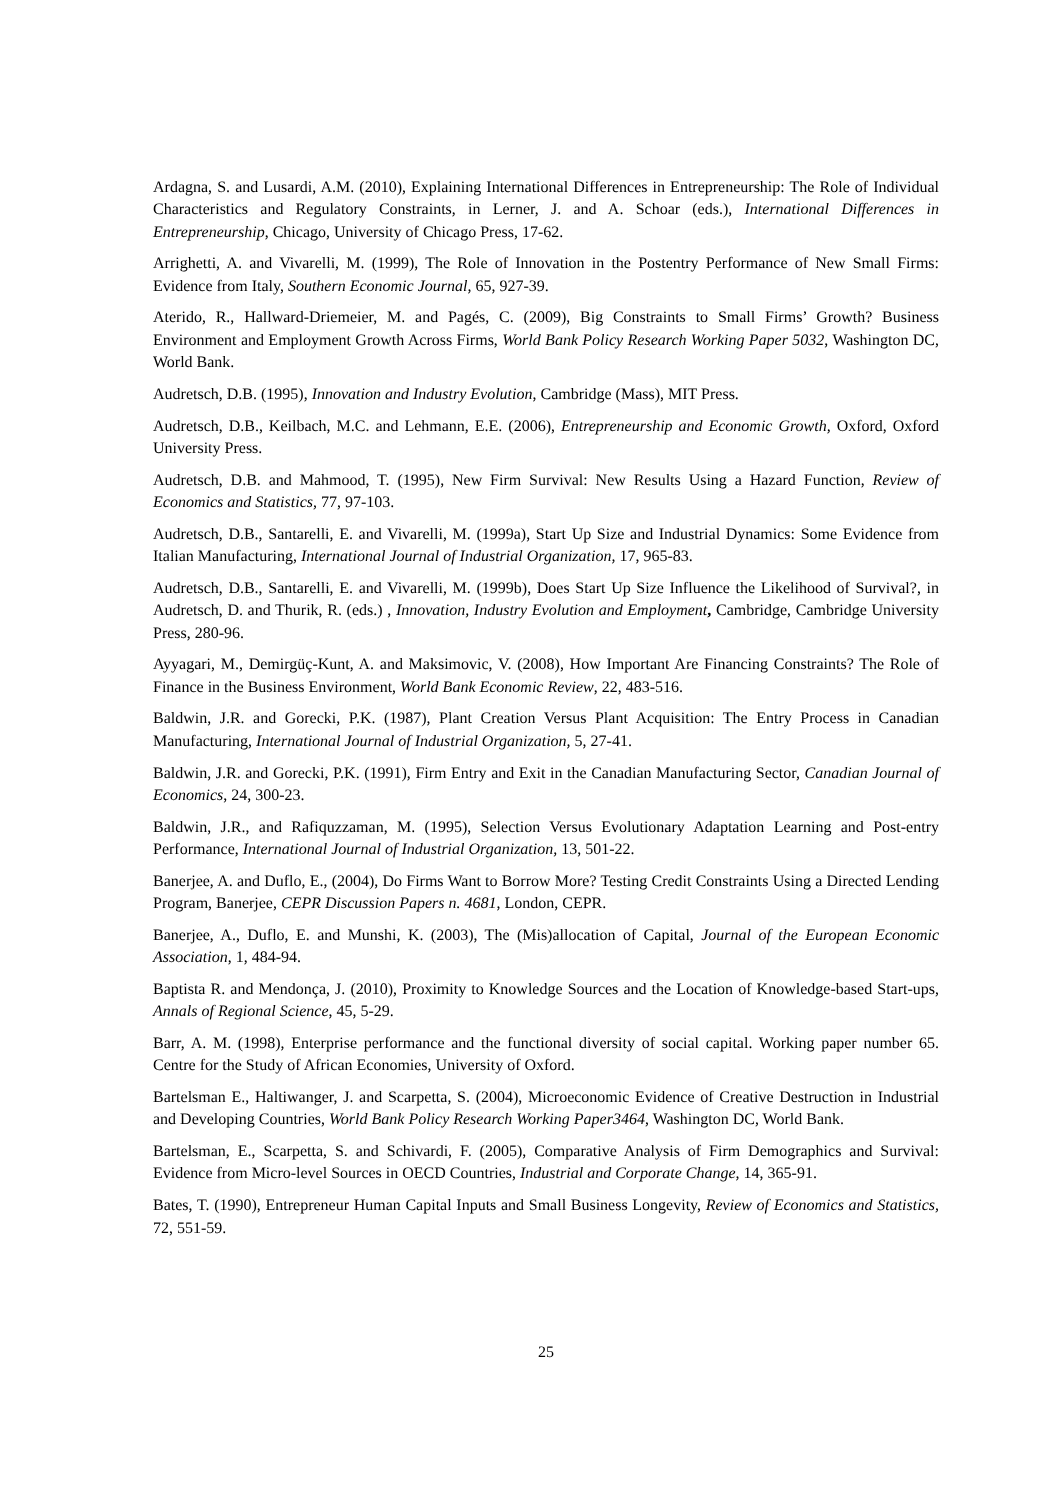Ardagna, S. and Lusardi, A.M. (2010), Explaining International Differences in Entrepreneurship: The Role of Individual Characteristics and Regulatory Constraints, in Lerner, J. and A. Schoar (eds.), International Differences in Entrepreneurship, Chicago, University of Chicago Press, 17-62.
Arrighetti, A. and Vivarelli, M. (1999), The Role of Innovation in the Postentry Performance of New Small Firms: Evidence from Italy, Southern Economic Journal, 65, 927-39.
Aterido, R., Hallward-Driemeier, M. and Pagés, C. (2009), Big Constraints to Small Firms’ Growth? Business Environment and Employment Growth Across Firms, World Bank Policy Research Working Paper 5032, Washington DC, World Bank.
Audretsch, D.B. (1995), Innovation and Industry Evolution, Cambridge (Mass), MIT Press.
Audretsch, D.B., Keilbach, M.C. and Lehmann, E.E. (2006), Entrepreneurship and Economic Growth, Oxford, Oxford University Press.
Audretsch, D.B. and Mahmood, T. (1995), New Firm Survival: New Results Using a Hazard Function, Review of Economics and Statistics, 77, 97-103.
Audretsch, D.B., Santarelli, E. and Vivarelli, M. (1999a), Start Up Size and Industrial Dynamics: Some Evidence from Italian Manufacturing, International Journal of Industrial Organization, 17, 965-83.
Audretsch, D.B., Santarelli, E. and Vivarelli, M. (1999b), Does Start Up Size Influence the Likelihood of Survival?, in Audretsch, D. and Thurik, R. (eds.) , Innovation, Industry Evolution and Employment, Cambridge, Cambridge University Press, 280-96.
Ayyagari, M., Demirgüç-Kunt, A. and Maksimovic, V. (2008), How Important Are Financing Constraints? The Role of Finance in the Business Environment, World Bank Economic Review, 22, 483-516.
Baldwin, J.R. and Gorecki, P.K. (1987), Plant Creation Versus Plant Acquisition: The Entry Process in Canadian Manufacturing, International Journal of Industrial Organization, 5, 27-41.
Baldwin, J.R. and Gorecki, P.K. (1991), Firm Entry and Exit in the Canadian Manufacturing Sector, Canadian Journal of Economics, 24, 300-23.
Baldwin, J.R., and Rafiquzzaman, M. (1995), Selection Versus Evolutionary Adaptation Learning and Post-entry Performance, International Journal of Industrial Organization, 13, 501-22.
Banerjee, A. and Duflo, E., (2004), Do Firms Want to Borrow More? Testing Credit Constraints Using a Directed Lending Program, Banerjee, CEPR Discussion Papers n. 4681, London, CEPR.
Banerjee, A., Duflo, E. and Munshi, K. (2003), The (Mis)allocation of Capital, Journal of the European Economic Association, 1, 484-94.
Baptista R. and Mendonça, J. (2010), Proximity to Knowledge Sources and the Location of Knowledge-based Start-ups, Annals of Regional Science, 45, 5-29.
Barr, A. M. (1998), Enterprise performance and the functional diversity of social capital. Working paper number 65. Centre for the Study of African Economies, University of Oxford.
Bartelsman E., Haltiwanger, J. and Scarpetta, S. (2004), Microeconomic Evidence of Creative Destruction in Industrial and Developing Countries, World Bank Policy Research Working Paper3464, Washington DC, World Bank.
Bartelsman, E., Scarpetta, S. and Schivardi, F. (2005), Comparative Analysis of Firm Demographics and Survival: Evidence from Micro-level Sources in OECD Countries, Industrial and Corporate Change, 14, 365-91.
Bates, T. (1990), Entrepreneur Human Capital Inputs and Small Business Longevity, Review of Economics and Statistics, 72, 551-59.
25